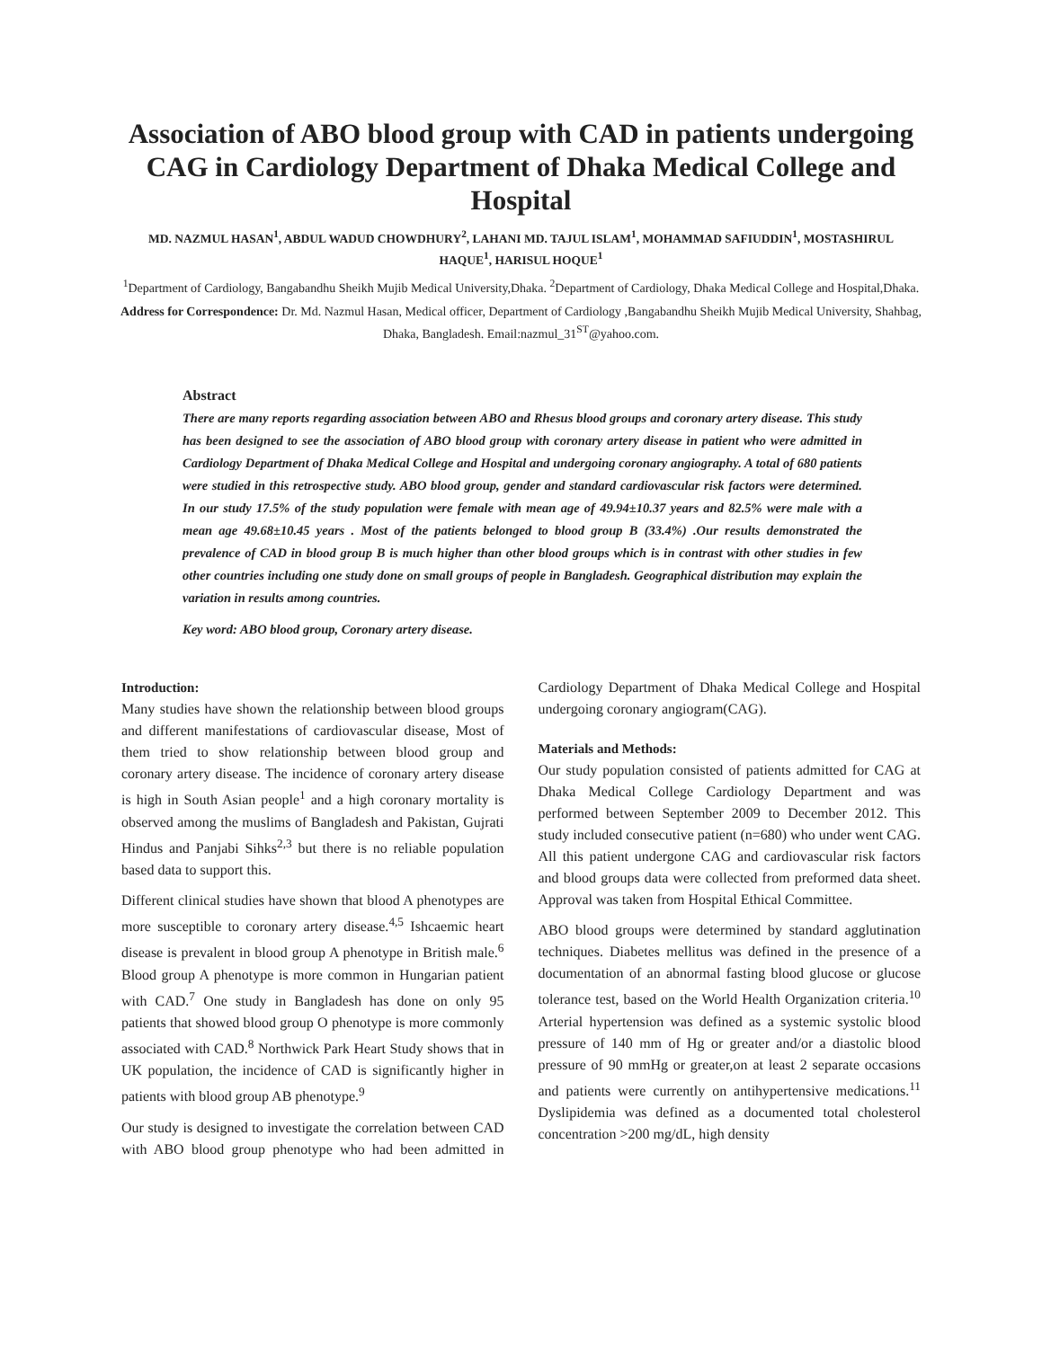Association of ABO blood group with CAD in patients undergoing CAG in Cardiology Department of Dhaka Medical College and Hospital
MD. NAZMUL HASAN<sup>1</sup>, ABDUL WADUD CHOWDHURY<sup>2</sup>, LAHANI MD. TAJUL ISLAM<sup>1</sup>, MOHAMMAD SAFIUDDIN<sup>1</sup>, MOSTASHIRUL HAQUE<sup>1</sup>, HARISUL HOQUE<sup>1</sup>
<sup>1</sup> Department of Cardiology, Bangabandhu Sheikh Mujib Medical University,Dhaka. <sup>2</sup>Department of Cardiology, Dhaka Medical College and Hospital,Dhaka.
Address for Correspondence: Dr. Md. Nazmul Hasan, Medical officer, Department of Cardiology ,Bangabandhu Sheikh Mujib Medical University, Shahbag, Dhaka, Bangladesh. Email:nazmul_31<sup>ST</sup>@yahoo.com.
Abstract
There are many reports regarding association between ABO and Rhesus blood groups and coronary artery disease. This study has been designed to see the association of ABO blood group with coronary artery disease in patient who were admitted in Cardiology Department of Dhaka Medical College and Hospital and undergoing coronary angiography. A total of 680 patients were studied in this retrospective study. ABO blood group, gender and standard cardiovascular risk factors were determined. In our study 17.5% of the study population were female with mean age of 49.94±10.37 years and 82.5% were male with a mean age 49.68±10.45 years . Most of the patients belonged to blood group B (33.4%) .Our results demonstrated the prevalence of CAD in blood group B is much higher than other blood groups which is in contrast with other studies in few other countries including one study done on small groups of people in Bangladesh. Geographical distribution may explain the variation in results among countries.
Key word: ABO blood group, Coronary artery disease.
Introduction:
Many studies have shown the relationship between blood groups and different manifestations of cardiovascular disease, Most of them tried to show relationship between blood group and coronary artery disease. The incidence of coronary artery disease is high in South Asian people<sup>1</sup> and a high coronary mortality is observed among the muslims of Bangladesh and Pakistan, Gujrati Hindus and Panjabi Sihks<sup>2,3</sup> but there is no reliable population based data to support this.
Different clinical studies have shown that blood A phenotypes are more susceptible to coronary artery disease.<sup>4,5</sup> Ishcaemic heart disease is prevalent in blood group A phenotype in British male.<sup>6</sup> Blood group A phenotype is more common in Hungarian patient with CAD.<sup>7</sup> One study in Bangladesh has done on only 95 patients that showed blood group O phenotype is more commonly associated with CAD.<sup>8</sup> Northwick Park Heart Study shows that in UK population, the incidence of CAD is significantly higher in patients with blood group AB phenotype.<sup>9</sup>
Our study is designed to investigate the correlation between CAD with ABO blood group phenotype who had been admitted in Cardiology Department of Dhaka Medical College and Hospital undergoing coronary angiogram(CAG).
Materials and Methods:
Our study population consisted of patients admitted for CAG at Dhaka Medical College Cardiology Department and was performed between September 2009 to December 2012. This study included consecutive patient (n=680) who under went CAG. All this patient undergone CAG and cardiovascular risk factors and blood groups data were collected from preformed data sheet. Approval was taken from Hospital Ethical Committee.
ABO blood groups were determined by standard agglutination techniques. Diabetes mellitus was defined in the presence of a documentation of an abnormal fasting blood glucose or glucose tolerance test, based on the World Health Organization criteria.<sup>10</sup> Arterial hypertension was defined as a systemic systolic blood pressure of 140 mm of Hg or greater and/or a diastolic blood pressure of 90 mmHg or greater,on at least 2 separate occasions and patients were currently on antihypertensive medications.<sup>11</sup> Dyslipidemia was defined as a documented total cholesterol concentration >200 mg/dL, high density